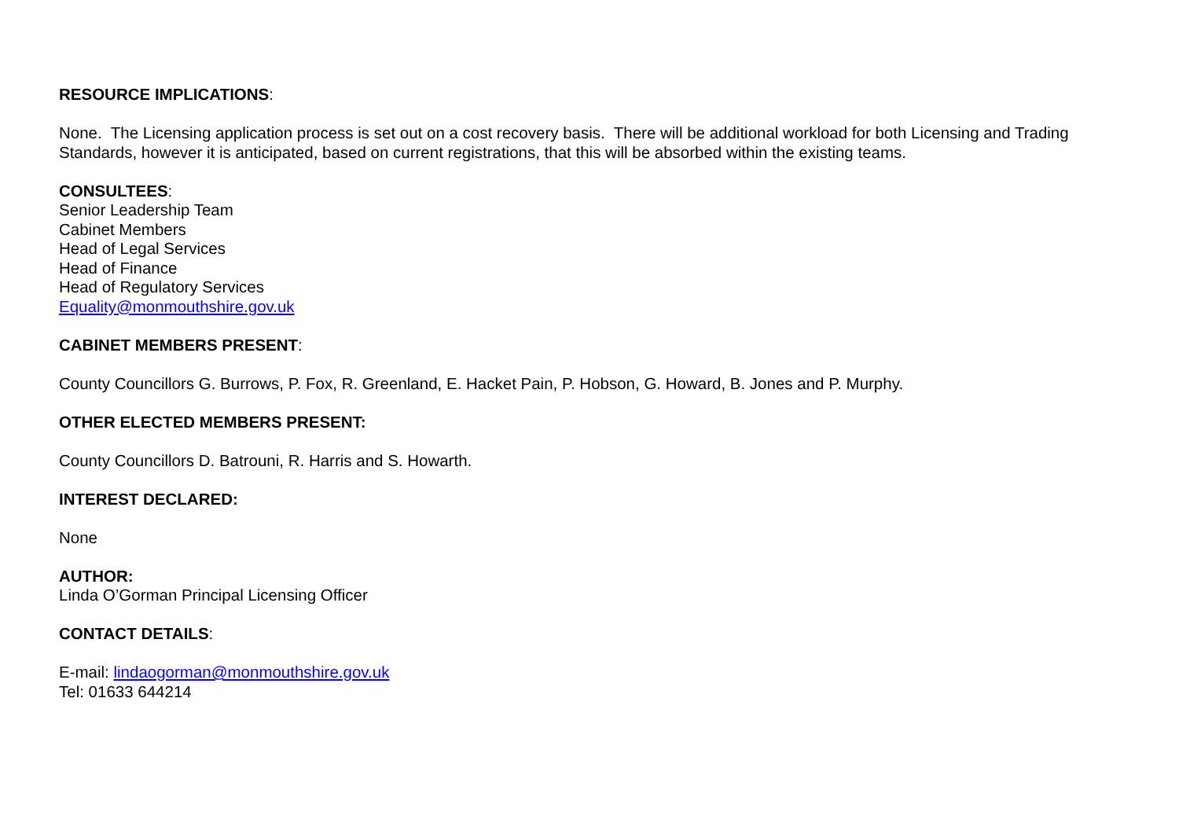RESOURCE IMPLICATIONS:
None. The Licensing application process is set out on a cost recovery basis. There will be additional workload for both Licensing and Trading Standards, however it is anticipated, based on current registrations, that this will be absorbed within the existing teams.
CONSULTEES:
Senior Leadership Team
Cabinet Members
Head of Legal Services
Head of Finance
Head of Regulatory Services
Equality@monmouthshire.gov.uk
CABINET MEMBERS PRESENT:
County Councillors G. Burrows, P. Fox, R. Greenland, E. Hacket Pain, P. Hobson, G. Howard, B. Jones and P. Murphy.
OTHER ELECTED MEMBERS PRESENT:
County Councillors D. Batrouni, R. Harris and S. Howarth.
INTEREST DECLARED:
None
AUTHOR:
Linda O’Gorman Principal Licensing Officer
CONTACT DETAILS:
E-mail: lindaogorman@monmouthshire.gov.uk
Tel: 01633 644214